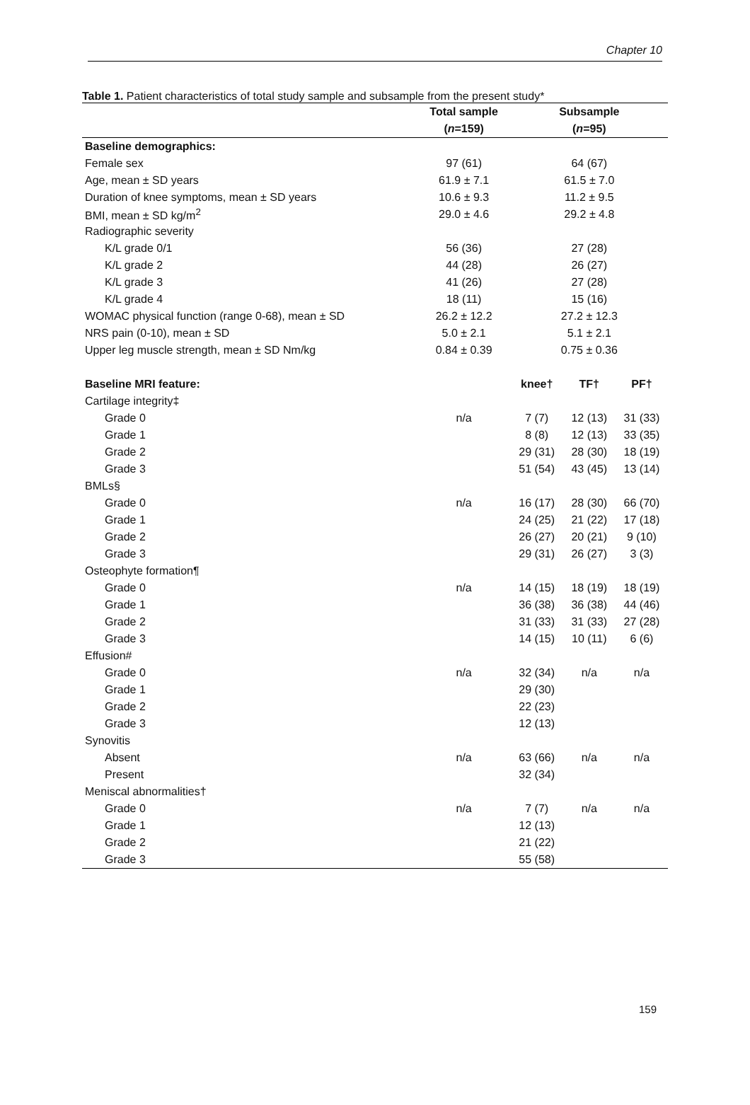Chapter 10
Table 1. Patient characteristics of total study sample and subsample from the present study*
| | Total sample | Subsample | | |
| --- | --- | --- | --- | --- |
| | ( n =159) | ( n =95) | | |
| Baseline demographics: | | | | |
| Female sex | 97 (61) | 64 (67) | | |
| Age, mean ± SD years | 61.9 ± 7.1 | 61.5 ± 7.0 | | |
| Duration of knee symptoms, mean ± SD years | 10.6 ± 9.3 | 11.2 ± 9.5 | | |
| BMI, mean ± SD kg/m<sup>2</sup> | 29.0 ± 4.6 | 29.2 ± 4.8 | | |
| Radiographic severity | | | | |
| K/L grade 0/1 | 56 (36) | 27 (28) | | |
| K/L grade 2 | 44 (28) | 26 (27) | | |
| K/L grade 3 | 41 (26) | 27 (28) | | |
| K/L grade 4 | 18 (11) | 15 (16) | | |
| WOMAC physical function (range 0-68), mean ± SD | 26.2 ± 12.2 | 27.2 ± 12.3 | | |
| NRS pain (0-10), mean ± SD | 5.0 ± 2.1 | 5.1 ± 2.1 | | |
| Upper leg muscle strength, mean ± SD Nm/kg | 0.84 ± 0.39 | 0.75 ± 0.36 | | |
| Baseline MRI feature: | | knee† | TF† | PF† |
| Cartilage integrity‡ | | | | |
| Grade 0 | n/a | 7 (7) | 12 (13) | 31 (33) |
| Grade 1 | | 8 (8) | 12 (13) | 33 (35) |
| Grade 2 | | 29 (31) | 28 (30) | 18 (19) |
| Grade 3 | | 51 (54) | 43 (45) | 13 (14) |
| BMLs§ | | | | |
| Grade 0 | n/a | 16 (17) | 28 (30) | 66 (70) |
| Grade 1 | | 24 (25) | 21 (22) | 17 (18) |
| Grade 2 | | 26 (27) | 20 (21) | 9 (10) |
| Grade 3 | | 29 (31) | 26 (27) | 3 (3) |
| Osteophyte formation¶ | | | | |
| Grade 0 | n/a | 14 (15) | 18 (19) | 18 (19) |
| Grade 1 | | 36 (38) | 36 (38) | 44 (46) |
| Grade 2 | | 31 (33) | 31 (33) | 27 (28) |
| Grade 3 | | 14 (15) | 10 (11) | 6 (6) |
| Effusion# | | | | |
| Grade 0 | n/a | 32 (34) | n/a | n/a |
| Grade 1 | | 29 (30) | | |
| Grade 2 | | 22 (23) | | |
| Grade 3 | | 12 (13) | | |
| Synovitis | | | | |
| Absent | n/a | 63 (66) | n/a | n/a |
| Present | | 32 (34) | | |
| Meniscal abnormalities† | | | | |
| Grade 0 | n/a | 7 (7) | n/a | n/a |
| Grade 1 | | 12 (13) | | |
| Grade 2 | | 21 (22) | | |
| Grade 3 | | 55 (58) | | |
159